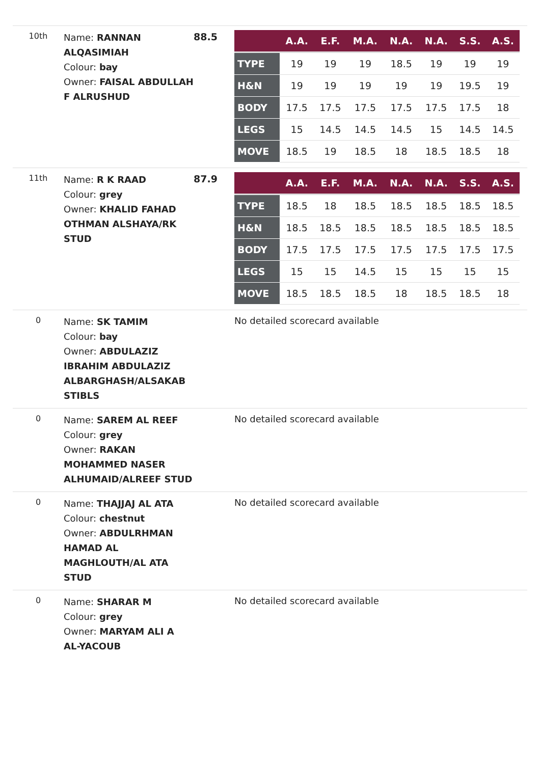10th
Name: RANNAN ALQASIMIAH
Colour: bay
Owner: FAISAL ABDULLAH F ALRUSHUD
88.5
| | A.A. | E.F. | M.A. | N.A. | N.A. | S.S. | A.S. |
| --- | --- | --- | --- | --- | --- | --- | --- |
| TYPE | 19 | 19 | 19 | 18.5 | 19 | 19 | 19 |
| H&N | 19 | 19 | 19 | 19 | 19 | 19.5 | 19 |
| BODY | 17.5 | 17.5 | 17.5 | 17.5 | 17.5 | 17.5 | 18 |
| LEGS | 15 | 14.5 | 14.5 | 14.5 | 15 | 14.5 | 14.5 |
| MOVE | 18.5 | 19 | 18.5 | 18 | 18.5 | 18.5 | 18 |
11th
Name: R K RAAD
Colour: grey
Owner: KHALID FAHAD OTHMAN ALSHAYA/RK STUD
87.9
| | A.A. | E.F. | M.A. | N.A. | N.A. | S.S. | A.S. |
| --- | --- | --- | --- | --- | --- | --- | --- |
| TYPE | 18.5 | 18 | 18.5 | 18.5 | 18.5 | 18.5 | 18.5 |
| H&N | 18.5 | 18.5 | 18.5 | 18.5 | 18.5 | 18.5 | 18.5 |
| BODY | 17.5 | 17.5 | 17.5 | 17.5 | 17.5 | 17.5 | 17.5 |
| LEGS | 15 | 15 | 14.5 | 15 | 15 | 15 | 15 |
| MOVE | 18.5 | 18.5 | 18.5 | 18 | 18.5 | 18.5 | 18 |
0
Name: SK TAMIM
Colour: bay
Owner: ABDULAZIZ IBRAHIM ABDULAZIZ ALBARGHASH/ALSAKAB STIBLS
No detailed scorecard available
0
Name: SAREM AL REEF
Colour: grey
Owner: RAKAN MOHAMMED NASER ALHUMAID/ALREEF STUD
No detailed scorecard available
0
Name: THAJJAJ AL ATA
Colour: chestnut
Owner: ABDULRHMAN HAMAD AL MAGHLOUTH/AL ATA STUD
No detailed scorecard available
0
Name: SHARAR M
Colour: grey
Owner: MARYAM ALI A AL-YACOUB
No detailed scorecard available